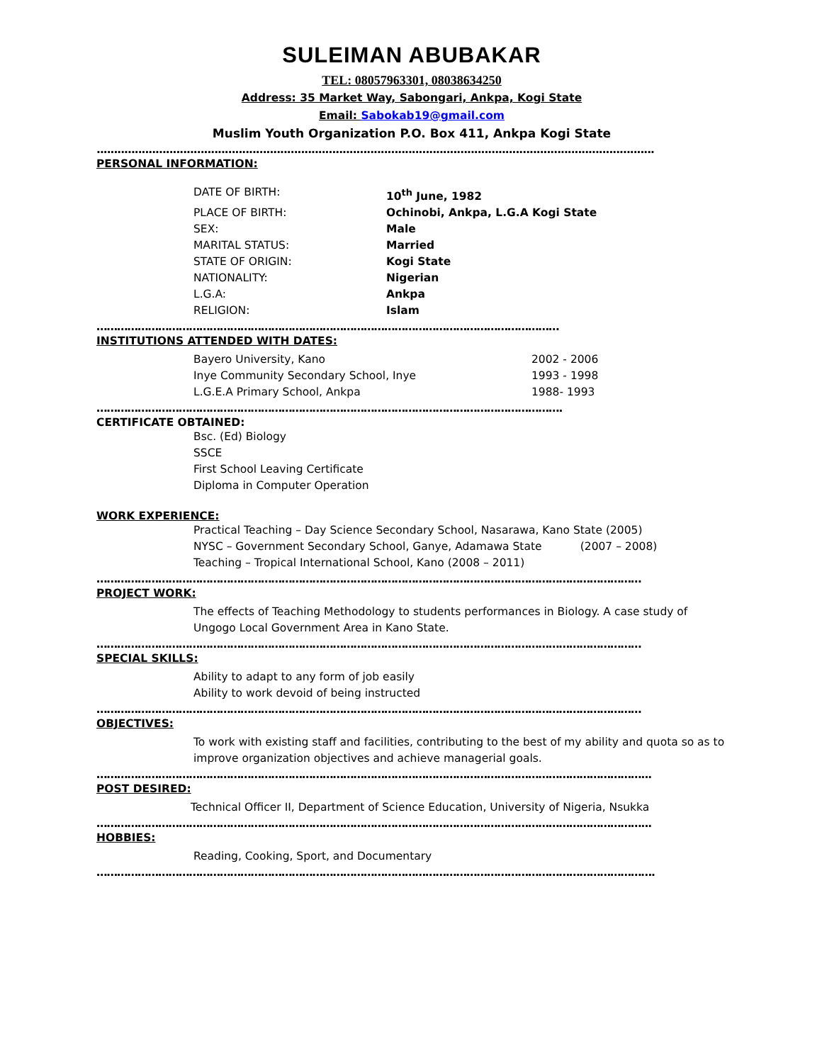SULEIMAN ABUBAKAR
TEL: 08057963301, 08038634250
Address: 35 Market Way, Sabongari, Ankpa, Kogi State
Email: Sabokab19@gmail.com
Muslim Youth Organization P.O. Box 411, Ankpa Kogi State
.................................................................................................................................................................
PERSONAL INFORMATION:
| DATE OF BIRTH: | 10<sup>th</sup> June, 1982 |
| PLACE OF BIRTH: | Ochinobi, Ankpa, L.G.A Kogi State |
| SEX: | Male |
| MARITAL STATUS: | Married |
| STATE OF ORIGIN: | Kogi State |
| NATIONALITY: | Nigerian |
| L.G.A: | Ankpa |
| RELIGION: | Islam |
………………………………………………………………………………………………………………………
INSTITUTIONS ATTENDED WITH DATES:
| Bayero University, Kano | 2002 - 2006 |
| Inye Community Secondary School, Inye | 1993 - 1998 |
| L.G.E.A Primary School, Ankpa | 1988- 1993 |
……………………………………………………………………………………………………………………….
CERTIFICATE OBTAINED:
Bsc. (Ed) Biology
SSCE
First School Leaving Certificate
Diploma in Computer Operation
WORK EXPERIENCE:
Practical Teaching – Day Science Secondary School, Nasarawa, Kano State (2005)
NYSC – Government Secondary School, Ganye, Adamawa State (2007 – 2008)
Teaching – Tropical International School, Kano (2008 – 2011)
……………………………………………………………………………………………………………………………………………
PROJECT WORK:
The effects of Teaching Methodology to students performances in Biology. A case study of Ungogo Local Government Area in Kano State.
……………………………………………………………………………………………………………………………………………
SPECIAL SKILLS:
Ability to adapt to any form of job easily
Ability to work devoid of being instructed
……………………………………………………………………………………………………………………………………………
OBJECTIVES:
To work with existing staff and facilities, contributing to the best of my ability and quota so as to improve organization objectives and achieve managerial goals.
……………………………………………………………………………………………………………………………………………...
POST DESIRED:
Technical Officer II, Department of Science Education, University of Nigeria, Nsukka
……………………………………………………………………………………………………………………………………………...
HOBBIES:
Reading, Cooking, Sport, and Documentary
……………………………………………………………………………………………………………………………………………….